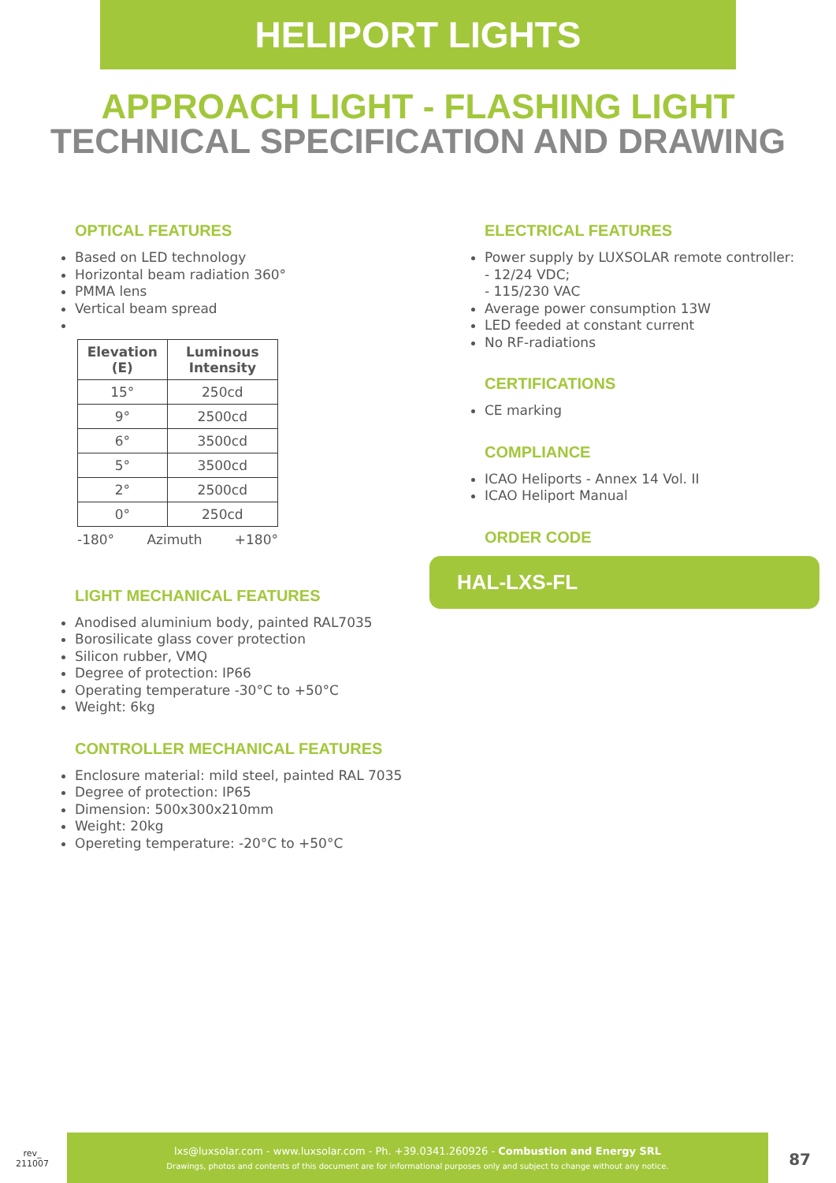HELIPORT LIGHTS
APPROACH LIGHT - FLASHING LIGHT
TECHNICAL SPECIFICATION AND DRAWING
OPTICAL FEATURES
Based on LED technology
Horizontal beam radiation 360°
PMMA lens
Vertical beam spread
| Elevation (E) | Luminous Intensity |
| --- | --- |
| 15° | 250cd |
| 9° | 2500cd |
| 6° | 3500cd |
| 5° | 3500cd |
| 2° | 2500cd |
| 0° | 250cd |
-180° Azimuth +180°
LIGHT MECHANICAL FEATURES
Anodised aluminium body, painted RAL7035
Borosilicate glass cover protection
Silicon rubber, VMQ
Degree of protection: IP66
Operating temperature -30°C to +50°C
Weight: 6kg
CONTROLLER MECHANICAL FEATURES
Enclosure material: mild steel, painted RAL 7035
Degree of protection: IP65
Dimension: 500x300x210mm
Weight: 20kg
Opereting temperature: -20°C to +50°C
ELECTRICAL FEATURES
Power supply by LUXSOLAR remote controller:
- 12/24 VDC;
- 115/230 VAC
Average power consumption 13W
LED feeded at constant current
No RF-radiations
CERTIFICATIONS
CE marking
COMPLIANCE
ICAO Heliports - Annex 14 Vol. II
ICAO Heliport Manual
ORDER CODE
HAL-LXS-FL
rev_
211007
lxs@luxsolar.com - www.luxsolar.com - Ph. +39.0341.260926 - Combustion and Energy SRL
Drawings, photos and contents of this document are for informational purposes only and subject to change without any notice.
87